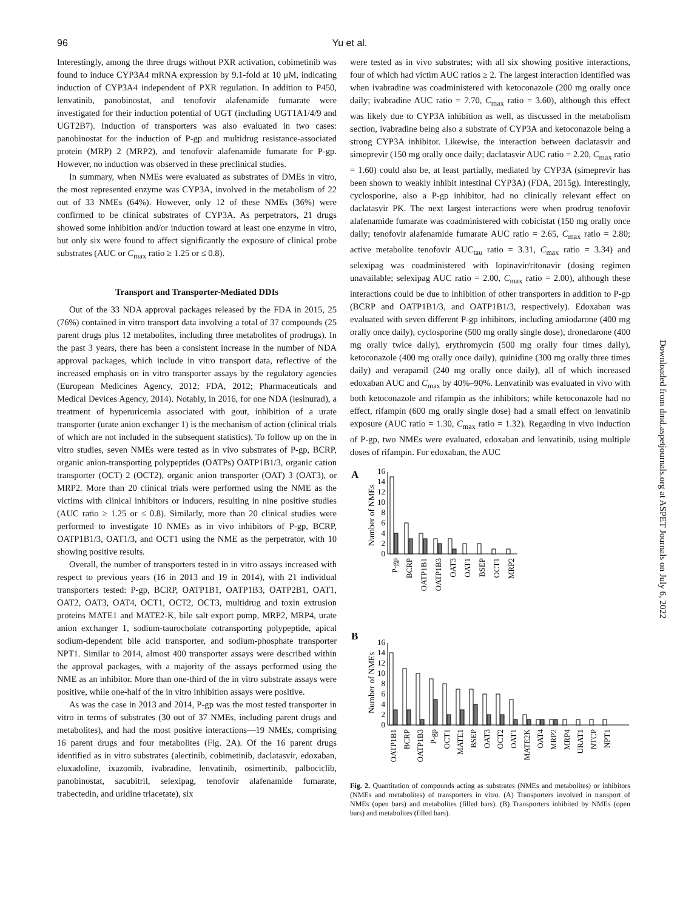96 Yu et al.
Interestingly, among the three drugs without PXR activation, cobimetinib was found to induce CYP3A4 mRNA expression by 9.1-fold at 10 μM, indicating induction of CYP3A4 independent of PXR regulation. In addition to P450, lenvatinib, panobinostat, and tenofovir alafenamide fumarate were investigated for their induction potential of UGT (including UGT1A1/4/9 and UGT2B7). Induction of transporters was also evaluated in two cases: panobinostat for the induction of P-gp and multidrug resistance-associated protein (MRP) 2 (MRP2), and tenofovir alafenamide fumarate for P-gp. However, no induction was observed in these preclinical studies.
In summary, when NMEs were evaluated as substrates of DMEs in vitro, the most represented enzyme was CYP3A, involved in the metabolism of 22 out of 33 NMEs (64%). However, only 12 of these NMEs (36%) were confirmed to be clinical substrates of CYP3A. As perpetrators, 21 drugs showed some inhibition and/or induction toward at least one enzyme in vitro, but only six were found to affect significantly the exposure of clinical probe substrates (AUC or C<sub>max</sub> ratio ≥ 1.25 or ≤ 0.8).
Transport and Transporter-Mediated DDIs
Out of the 33 NDA approval packages released by the FDA in 2015, 25 (76%) contained in vitro transport data involving a total of 37 compounds (25 parent drugs plus 12 metabolites, including three metabolites of prodrugs). In the past 3 years, there has been a consistent increase in the number of NDA approval packages, which include in vitro transport data, reflective of the increased emphasis on in vitro transporter assays by the regulatory agencies (European Medicines Agency, 2012; FDA, 2012; Pharmaceuticals and Medical Devices Agency, 2014). Notably, in 2016, for one NDA (lesinurad), a treatment of hyperuricemia associated with gout, inhibition of a urate transporter (urate anion exchanger 1) is the mechanism of action (clinical trials of which are not included in the subsequent statistics). To follow up on the in vitro studies, seven NMEs were tested as in vivo substrates of P-gp, BCRP, organic anion-transporting polypeptides (OATPs) OATP1B1/3, organic cation transporter (OCT) 2 (OCT2), organic anion transporter (OAT) 3 (OAT3), or MRP2. More than 20 clinical trials were performed using the NME as the victims with clinical inhibitors or inducers, resulting in nine positive studies (AUC ratio ≥ 1.25 or ≤ 0.8). Similarly, more than 20 clinical studies were performed to investigate 10 NMEs as in vivo inhibitors of P-gp, BCRP, OATP1B1/3, OAT1/3, and OCT1 using the NME as the perpetrator, with 10 showing positive results.
Overall, the number of transporters tested in in vitro assays increased with respect to previous years (16 in 2013 and 19 in 2014), with 21 individual transporters tested: P-gp, BCRP, OATP1B1, OATP1B3, OATP2B1, OAT1, OAT2, OAT3, OAT4, OCT1, OCT2, OCT3, multidrug and toxin extrusion proteins MATE1 and MATE2-K, bile salt export pump, MRP2, MRP4, urate anion exchanger 1, sodium-taurocholate cotransporting polypeptide, apical sodium-dependent bile acid transporter, and sodium-phosphate transporter NPT1. Similar to 2014, almost 400 transporter assays were described within the approval packages, with a majority of the assays performed using the NME as an inhibitor. More than one-third of the in vitro substrate assays were positive, while one-half of the in vitro inhibition assays were positive.
As was the case in 2013 and 2014, P-gp was the most tested transporter in vitro in terms of substrates (30 out of 37 NMEs, including parent drugs and metabolites), and had the most positive interactions—19 NMEs, comprising 16 parent drugs and four metabolites (Fig. 2A). Of the 16 parent drugs identified as in vitro substrates (alectinib, cobimetinib, daclatasvir, edoxaban, eluxadoline, ixazomib, ivabradine, lenvatinib, osimertinib, palbociclib, panobinostat, sacubitril, selexipag, tenofovir alafenamide fumarate, trabectedin, and uridine triacetate), six
were tested as in vivo substrates; with all six showing positive interactions, four of which had victim AUC ratios ≥ 2. The largest interaction identified was when ivabradine was coadministered with ketoconazole (200 mg orally once daily; ivabradine AUC ratio = 7.70, C<sub>max</sub> ratio = 3.60), although this effect was likely due to CYP3A inhibition as well, as discussed in the metabolism section, ivabradine being also a substrate of CYP3A and ketoconazole being a strong CYP3A inhibitor. Likewise, the interaction between daclatasvir and simeprevir (150 mg orally once daily; daclatasvir AUC ratio = 2.20, C<sub>max</sub> ratio = 1.60) could also be, at least partially, mediated by CYP3A (simeprevir has been shown to weakly inhibit intestinal CYP3A) (FDA, 2015g). Interestingly, cyclosporine, also a P-gp inhibitor, had no clinically relevant effect on daclatasvir PK. The next largest interactions were when prodrug tenofovir alafenamide fumarate was coadministered with cobicistat (150 mg orally once daily; tenofovir alafenamide fumarate AUC ratio = 2.65, C<sub>max</sub> ratio = 2.80; active metabolite tenofovir AUC<sub>tau</sub> ratio = 3.31, C<sub>max</sub> ratio = 3.34) and selexipag was coadministered with lopinavir/ritonavir (dosing regimen unavailable; selexipag AUC ratio = 2.00, C<sub>max</sub> ratio = 2.00), although these interactions could be due to inhibition of other transporters in addition to P-gp (BCRP and OATP1B1/3, and OATP1B1/3, respectively). Edoxaban was evaluated with seven different P-gp inhibitors, including amiodarone (400 mg orally once daily), cyclosporine (500 mg orally single dose), dronedarone (400 mg orally twice daily), erythromycin (500 mg orally four times daily), ketoconazole (400 mg orally once daily), quinidine (300 mg orally three times daily) and verapamil (240 mg orally once daily), all of which increased edoxaban AUC and C<sub>max</sub> by 40%–90%. Lenvatinib was evaluated in vivo with both ketoconazole and rifampin as the inhibitors; while ketoconazole had no effect, rifampin (600 mg orally single dose) had a small effect on lenvatinib exposure (AUC ratio = 1.30, C<sub>max</sub> ratio = 1.32). Regarding in vivo induction of P-gp, two NMEs were evaluated, edoxaban and lenvatinib, using multiple doses of rifampin. For edoxaban, the AUC
A
Number of NMEs
0
2
4
6
8
10
12
14
16
P-gp
BCRP
OATP1B1
OATP1B3
OAT3
OAT1
BSEP
OCT1
MRP2
B
Number of NMEs
0
2
4
6
8
10
12
14
16
OATP1B1
BCRP
OATP1B3
P-gp
OCT1
MATE1
BSEP
OAT3
OCT2
OAT1
MATE2K
OAT4
MRP2
MRP4
URAT1
NTCP
NPT1
Fig. 2. Quantitation of compounds acting as substrates (NMEs and metabolites) or inhibitors (NMEs and metabolites) of transporters in vitro. (A) Transporters involved in transport of NMEs (open bars) and metabolites (filled bars). (B) Transporters inhibited by NMEs (open bars) and metabolites (filled bars).
Downloaded from dmd.aspetjournals.org at ASPET Journals on July 6, 2022